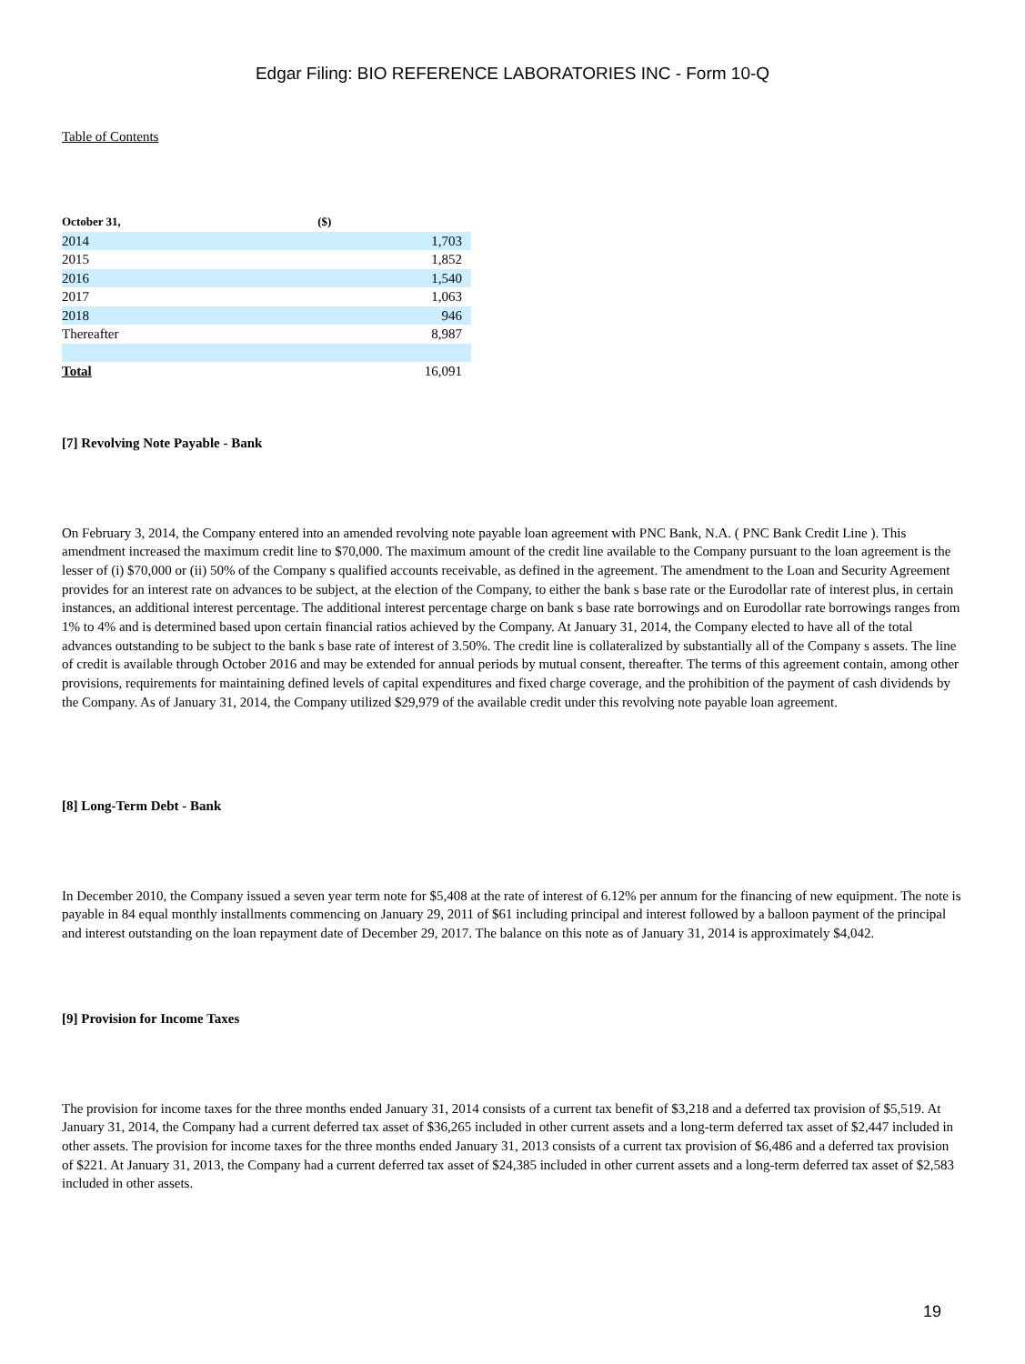Edgar Filing: BIO REFERENCE LABORATORIES INC - Form 10-Q
Table of Contents
| October 31, | ($) |
| --- | --- |
| 2014 | 1,703 |
| 2015 | 1,852 |
| 2016 | 1,540 |
| 2017 | 1,063 |
| 2018 | 946 |
| Thereafter | 8,987 |
| Total | 16,091 |
[7] Revolving Note Payable - Bank
On February 3, 2014, the Company entered into an amended revolving note payable loan agreement with PNC Bank, N.A. ( PNC Bank Credit Line ). This amendment increased the maximum credit line to $70,000. The maximum amount of the credit line available to the Company pursuant to the loan agreement is the lesser of (i) $70,000 or (ii) 50% of the Company s qualified accounts receivable, as defined in the agreement. The amendment to the Loan and Security Agreement provides for an interest rate on advances to be subject, at the election of the Company, to either the bank s base rate or the Eurodollar rate of interest plus, in certain instances, an additional interest percentage. The additional interest percentage charge on bank s base rate borrowings and on Eurodollar rate borrowings ranges from 1% to 4% and is determined based upon certain financial ratios achieved by the Company. At January 31, 2014, the Company elected to have all of the total advances outstanding to be subject to the bank s base rate of interest of 3.50%. The credit line is collateralized by substantially all of the Company s assets. The line of credit is available through October 2016 and may be extended for annual periods by mutual consent, thereafter. The terms of this agreement contain, among other provisions, requirements for maintaining defined levels of capital expenditures and fixed charge coverage, and the prohibition of the payment of cash dividends by the Company. As of January 31, 2014, the Company utilized $29,979 of the available credit under this revolving note payable loan agreement.
[8] Long-Term Debt - Bank
In December 2010, the Company issued a seven year term note for $5,408 at the rate of interest of 6.12% per annum for the financing of new equipment. The note is payable in 84 equal monthly installments commencing on January 29, 2011 of $61 including principal and interest followed by a balloon payment of the principal and interest outstanding on the loan repayment date of December 29, 2017. The balance on this note as of January 31, 2014 is approximately $4,042.
[9] Provision for Income Taxes
The provision for income taxes for the three months ended January 31, 2014 consists of a current tax benefit of $3,218 and a deferred tax provision of $5,519. At January 31, 2014, the Company had a current deferred tax asset of $36,265 included in other current assets and a long-term deferred tax asset of $2,447 included in other assets. The provision for income taxes for the three months ended January 31, 2013 consists of a current tax provision of $6,486 and a deferred tax provision of $221. At January 31, 2013, the Company had a current deferred tax asset of $24,385 included in other current assets and a long-term deferred tax asset of $2,583 included in other assets.
19